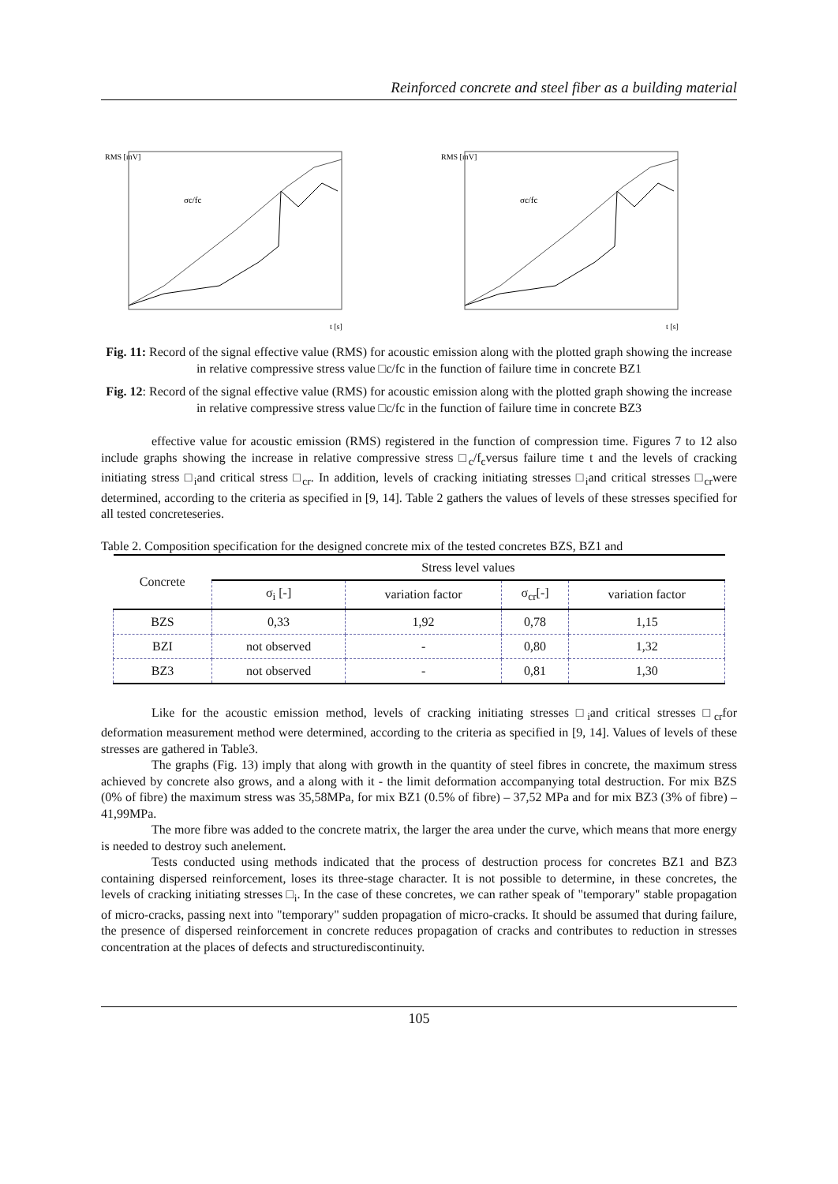Reinforced concrete and steel fiber as a building material
RMS [mV]
σc/fc
t [s]
RMS [mV]
σc/fc
t [s]
Fig. 11: Record of the signal effective value (RMS) for acoustic emission along with the plotted graph showing the increase in relative compressive stress value □c/fc in the function of failure time in concrete BZ1
Fig. 12: Record of the signal effective value (RMS) for acoustic emission along with the plotted graph showing the increase in relative compressive stress value □c/fc in the function of failure time in concrete BZ3
effective value for acoustic emission (RMS) registered in the function of compression time. Figures 7 to 12 also include graphs showing the increase in relative compressive stress □<sub>c</sub>/f<sub>c</sub>versus failure time t and the levels of cracking initiating stress □<sub>i</sub>and critical stress □<sub>cr</sub>. In addition, levels of cracking initiating stresses □<sub>i</sub>and critical stresses □<sub>cr</sub>were determined, according to the criteria as specified in [9, 14]. Table 2 gathers the values of levels of these stresses specified for all tested concreteseries.
Table 2. Composition specification for the designed concrete mix of the tested concretes BZS, BZ1 and
| Concrete | Stress level values | | | |
| --- | --- | --- | --- | --- |
| | σ<sub>i</sub> [-] | variation factor | σ<sub>cr</sub>[-] | variation factor |
| BZS | 0,33 | 1,92 | 0,78 | 1,15 |
| BZI | not observed | - | 0,80 | 1,32 |
| BZ3 | not observed | - | 0,81 | 1,30 |
Like for the acoustic emission method, levels of cracking initiating stresses □<sub>i</sub>and critical stresses □<sub>cr</sub>for deformation measurement method were determined, according to the criteria as specified in [9, 14]. Values of levels of these stresses are gathered in Table3.
The graphs (Fig. 13) imply that along with growth in the quantity of steel fibres in concrete, the maximum stress achieved by concrete also grows, and a along with it - the limit deformation accompanying total destruction. For mix BZS (0% of fibre) the maximum stress was 35,58MPa, for mix BZ1 (0.5% of fibre) – 37,52 MPa and for mix BZ3 (3% of fibre) –41,99MPa.
The more fibre was added to the concrete matrix, the larger the area under the curve, which means that more energy is needed to destroy such anelement.
Tests conducted using methods indicated that the process of destruction process for concretes BZ1 and BZ3 containing dispersed reinforcement, loses its three-stage character. It is not possible to determine, in these concretes, the levels of cracking initiating stresses □<sub>i</sub>. In the case of these concretes, we can rather speak of "temporary" stable propagation of micro-cracks, passing next into "temporary" sudden propagation of micro-cracks. It should be assumed that during failure, the presence of dispersed reinforcement in concrete reduces propagation of cracks and contributes to reduction in stresses concentration at the places of defects and structurediscontinuity.
105